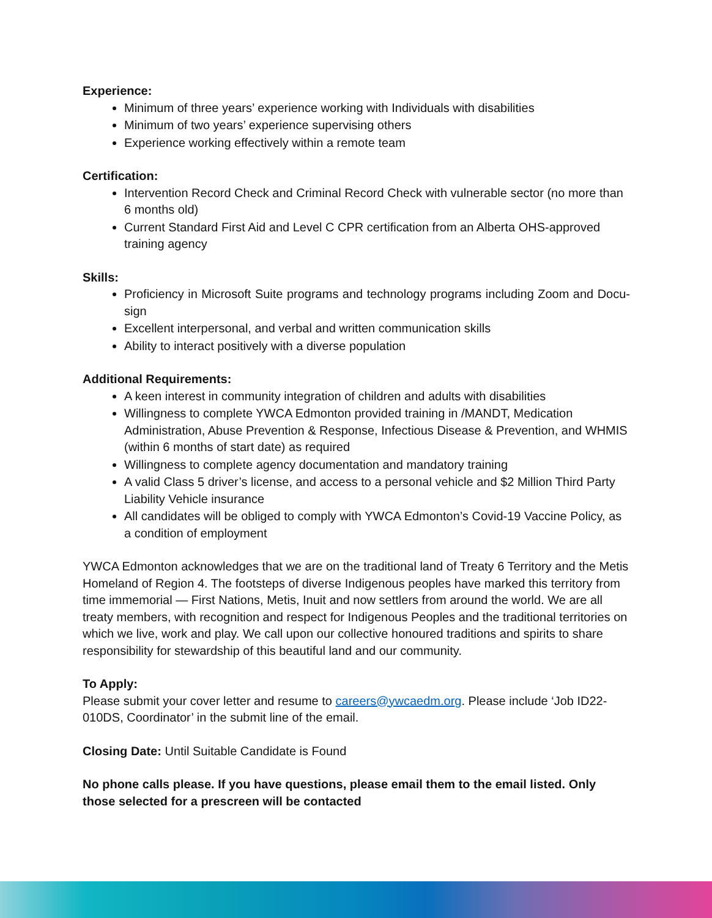Experience:
Minimum of three years’ experience working with Individuals with disabilities
Minimum of two years’ experience supervising others
Experience working effectively within a remote team
Certification:
Intervention Record Check and Criminal Record Check with vulnerable sector (no more than 6 months old)
Current Standard First Aid and Level C CPR certification from an Alberta OHS-approved training agency
Skills:
Proficiency in Microsoft Suite programs and technology programs including Zoom and Docu-sign
Excellent interpersonal, and verbal and written communication skills
Ability to interact positively with a diverse population
Additional Requirements:
A keen interest in community integration of children and adults with disabilities
Willingness to complete YWCA Edmonton provided training in /MANDT, Medication Administration, Abuse Prevention & Response, Infectious Disease & Prevention, and WHMIS (within 6 months of start date) as required
Willingness to complete agency documentation and mandatory training
A valid Class 5 driver’s license, and access to a personal vehicle and $2 Million Third Party Liability Vehicle insurance
All candidates will be obliged to comply with YWCA Edmonton’s Covid-19 Vaccine Policy, as a condition of employment
YWCA Edmonton acknowledges that we are on the traditional land of Treaty 6 Territory and the Metis Homeland of Region 4. The footsteps of diverse Indigenous peoples have marked this territory from time immemorial — First Nations, Metis, Inuit and now settlers from around the world. We are all treaty members, with recognition and respect for Indigenous Peoples and the traditional territories on which we live, work and play. We call upon our collective honoured traditions and spirits to share responsibility for stewardship of this beautiful land and our community.
To Apply:
Please submit your cover letter and resume to careers@ywcaedm.org. Please include ‘Job ID22-010DS, Coordinator’ in the submit line of the email.
Closing Date: Until Suitable Candidate is Found
No phone calls please. If you have questions, please email them to the email listed. Only those selected for a prescreen will be contacted